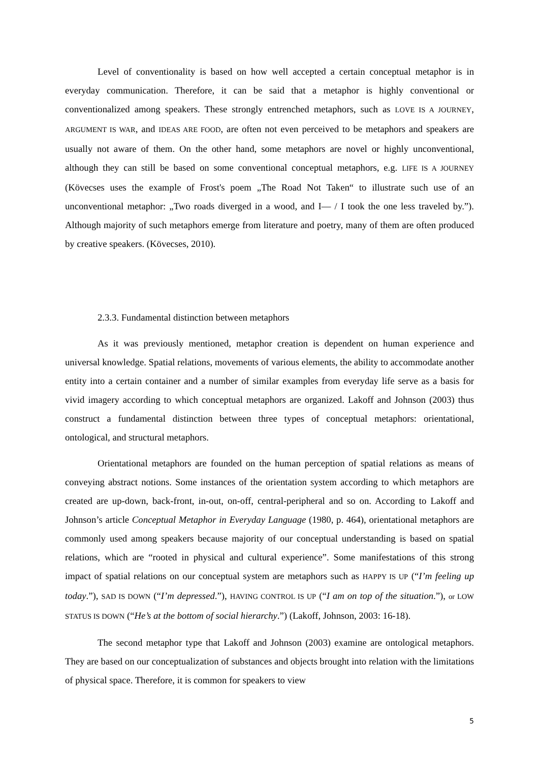Level of conventionality is based on how well accepted a certain conceptual metaphor is in everyday communication. Therefore, it can be said that a metaphor is highly conventional or conventionalized among speakers. These strongly entrenched metaphors, such as LOVE IS A JOURNEY, ARGUMENT IS WAR, and IDEAS ARE FOOD, are often not even perceived to be metaphors and speakers are usually not aware of them. On the other hand, some metaphors are novel or highly unconventional, although they can still be based on some conventional conceptual metaphors, e.g. LIFE IS A JOURNEY (Kövecses uses the example of Frost's poem „The Road Not Taken“ to illustrate such use of an unconventional metaphor: „Two roads diverged in a wood, and I— / I took the one less traveled by.”). Although majority of such metaphors emerge from literature and poetry, many of them are often produced by creative speakers. (Kövecses, 2010).
2.3.3. Fundamental distinction between metaphors
As it was previously mentioned, metaphor creation is dependent on human experience and universal knowledge. Spatial relations, movements of various elements, the ability to accommodate another entity into a certain container and a number of similar examples from everyday life serve as a basis for vivid imagery according to which conceptual metaphors are organized. Lakoff and Johnson (2003) thus construct a fundamental distinction between three types of conceptual metaphors: orientational, ontological, and structural metaphors.
Orientational metaphors are founded on the human perception of spatial relations as means of conveying abstract notions. Some instances of the orientation system according to which metaphors are created are up-down, back-front, in-out, on-off, central-peripheral and so on. According to Lakoff and Johnson’s article Conceptual Metaphor in Everyday Language (1980, p. 464), orientational metaphors are commonly used among speakers because majority of our conceptual understanding is based on spatial relations, which are “rooted in physical and cultural experience”. Some manifestations of this strong impact of spatial relations on our conceptual system are metaphors such as HAPPY IS UP (“I’m feeling up today.”), SAD IS DOWN (“I’m depressed.”), HAVING CONTROL IS UP (“I am on top of the situation.”), or LOW STATUS IS DOWN (“He’s at the bottom of social hierarchy.”) (Lakoff, Johnson, 2003: 16-18).
The second metaphor type that Lakoff and Johnson (2003) examine are ontological metaphors. They are based on our conceptualization of substances and objects brought into relation with the limitations of physical space. Therefore, it is common for speakers to view
5